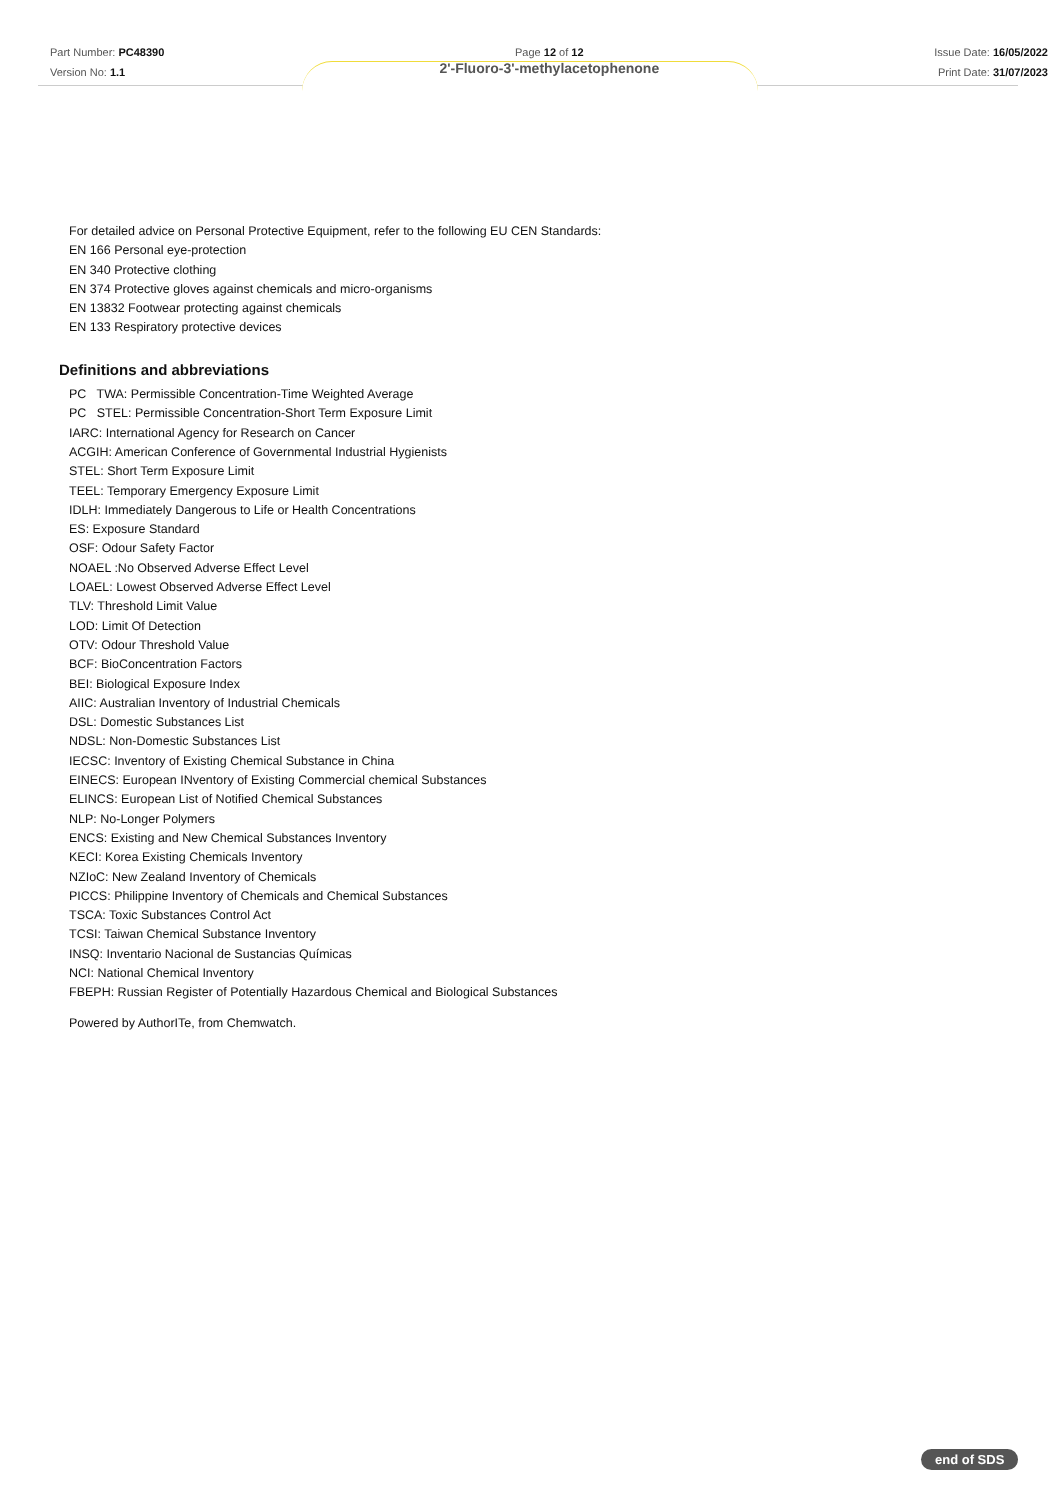Part Number: PC48390
Version No: 1.1
Page 12 of 12
2'-Fluoro-3'-methylacetophenone
Issue Date: 16/05/2022
Print Date: 31/07/2023
For detailed advice on Personal Protective Equipment, refer to the following EU CEN Standards:
EN 166 Personal eye-protection
EN 340 Protective clothing
EN 374 Protective gloves against chemicals and micro-organisms
EN 13832 Footwear protecting against chemicals
EN 133 Respiratory protective devices
Definitions and abbreviations
PC TWA: Permissible Concentration-Time Weighted Average
PC STEL: Permissible Concentration-Short Term Exposure Limit
IARC: International Agency for Research on Cancer
ACGIH: American Conference of Governmental Industrial Hygienists
STEL: Short Term Exposure Limit
TEEL: Temporary Emergency Exposure Limit
IDLH: Immediately Dangerous to Life or Health Concentrations
ES: Exposure Standard
OSF: Odour Safety Factor
NOAEL :No Observed Adverse Effect Level
LOAEL: Lowest Observed Adverse Effect Level
TLV: Threshold Limit Value
LOD: Limit Of Detection
OTV: Odour Threshold Value
BCF: BioConcentration Factors
BEI: Biological Exposure Index
AIIC: Australian Inventory of Industrial Chemicals
DSL: Domestic Substances List
NDSL: Non-Domestic Substances List
IECSC: Inventory of Existing Chemical Substance in China
EINECS: European INventory of Existing Commercial chemical Substances
ELINCS: European List of Notified Chemical Substances
NLP: No-Longer Polymers
ENCS: Existing and New Chemical Substances Inventory
KECI: Korea Existing Chemicals Inventory
NZIoC: New Zealand Inventory of Chemicals
PICCS: Philippine Inventory of Chemicals and Chemical Substances
TSCA: Toxic Substances Control Act
TCSI: Taiwan Chemical Substance Inventory
INSQ: Inventario Nacional de Sustancias Químicas
NCI: National Chemical Inventory
FBEPH: Russian Register of Potentially Hazardous Chemical and Biological Substances
Powered by AuthorITe, from Chemwatch.
end of SDS